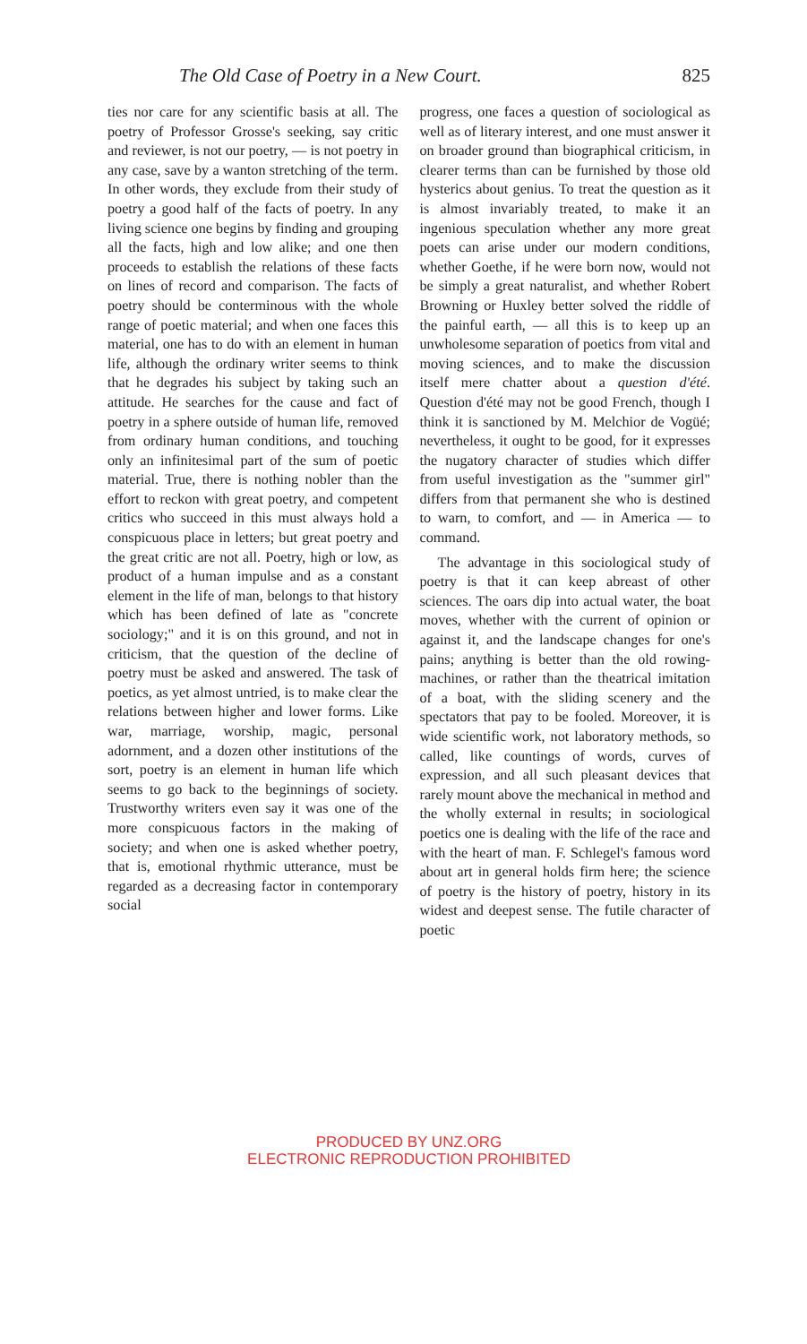The Old Case of Poetry in a New Court. 825
ties nor care for any scientific basis at all. The poetry of Professor Grosse's seeking, say critic and reviewer, is not our poetry, — is not poetry in any case, save by a wanton stretching of the term. In other words, they exclude from their study of poetry a good half of the facts of poetry. In any living science one begins by finding and grouping all the facts, high and low alike; and one then proceeds to establish the relations of these facts on lines of record and comparison. The facts of poetry should be conterminous with the whole range of poetic material; and when one faces this material, one has to do with an element in human life, although the ordinary writer seems to think that he degrades his subject by taking such an attitude. He searches for the cause and fact of poetry in a sphere outside of human life, removed from ordinary human conditions, and touching only an infinitesimal part of the sum of poetic material. True, there is nothing nobler than the effort to reckon with great poetry, and competent critics who succeed in this must always hold a conspicuous place in letters; but great poetry and the great critic are not all. Poetry, high or low, as product of a human impulse and as a constant element in the life of man, belongs to that history which has been defined of late as "concrete sociology;" and it is on this ground, and not in criticism, that the question of the decline of poetry must be asked and answered. The task of poetics, as yet almost untried, is to make clear the relations between higher and lower forms. Like war, marriage, worship, magic, personal adornment, and a dozen other institutions of the sort, poetry is an element in human life which seems to go back to the beginnings of society. Trustworthy writers even say it was one of the more conspicuous factors in the making of society; and when one is asked whether poetry, that is, emotional rhythmic utterance, must be regarded as a decreasing factor in contemporary social
progress, one faces a question of sociological as well as of literary interest, and one must answer it on broader ground than biographical criticism, in clearer terms than can be furnished by those old hysterics about genius. To treat the question as it is almost invariably treated, to make it an ingenious speculation whether any more great poets can arise under our modern conditions, whether Goethe, if he were born now, would not be simply a great naturalist, and whether Robert Browning or Huxley better solved the riddle of the painful earth, — all this is to keep up an unwholesome separation of poetics from vital and moving sciences, and to make the discussion itself mere chatter about a question d'été. Question d'été may not be good French, though I think it is sanctioned by M. Melchior de Vogüé; nevertheless, it ought to be good, for it expresses the nugatory character of studies which differ from useful investigation as the "summer girl" differs from that permanent she who is destined to warn, to comfort, and — in America — to command.
The advantage in this sociological study of poetry is that it can keep abreast of other sciences. The oars dip into actual water, the boat moves, whether with the current of opinion or against it, and the landscape changes for one's pains; anything is better than the old rowing-machines, or rather than the theatrical imitation of a boat, with the sliding scenery and the spectators that pay to be fooled. Moreover, it is wide scientific work, not laboratory methods, so called, like countings of words, curves of expression, and all such pleasant devices that rarely mount above the mechanical in method and the wholly external in results; in sociological poetics one is dealing with the life of the race and with the heart of man. F. Schlegel's famous word about art in general holds firm here; the science of poetry is the history of poetry, history in its widest and deepest sense. The futile character of poetic
PRODUCED BY UNZ.ORG
ELECTRONIC REPRODUCTION PROHIBITED